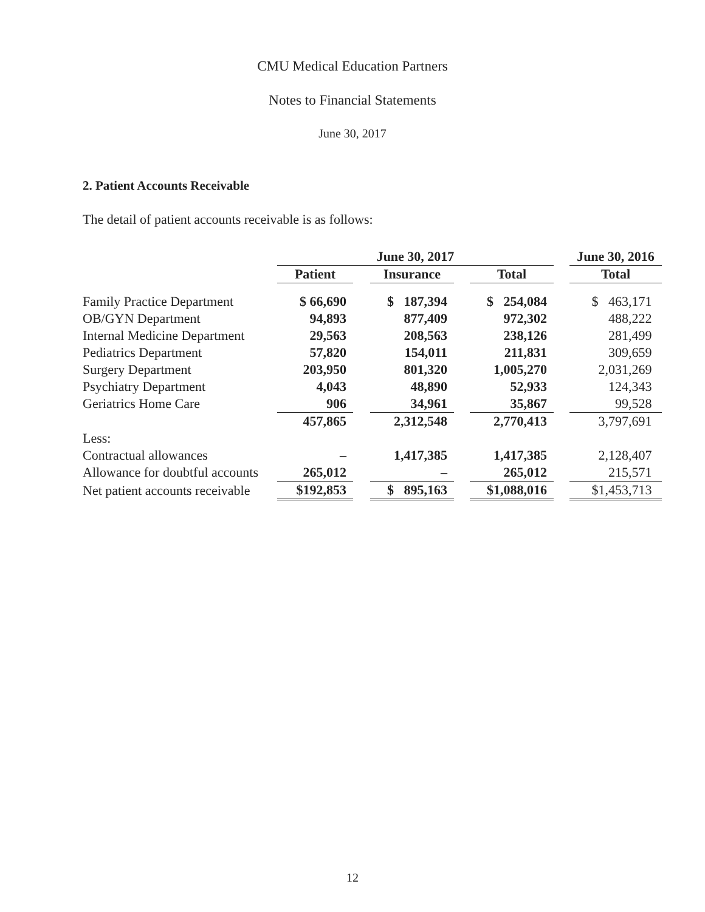CMU Medical Education Partners
Notes to Financial Statements
June 30, 2017
2. Patient Accounts Receivable
The detail of patient accounts receivable is as follows:
| | June 30, 2017 | | | | | | June 30, 2016 |
| --- | --- | --- | --- | --- | --- | --- | --- |
| | Patient | | Insurance | | Total | | Total |
| Family Practice Department | $ 66,690 | | $ 187,394 | | $ 254,084 | | $ 463,171 |
| OB/GYN Department | 94,893 | | 877,409 | | 972,302 | | 488,222 |
| Internal Medicine Department | 29,563 | | 208,563 | | 238,126 | | 281,499 |
| Pediatrics Department | 57,820 | | 154,011 | | 211,831 | | 309,659 |
| Surgery Department | 203,950 | | 801,320 | | 1,005,270 | | 2,031,269 |
| Psychiatry Department | 4,043 | | 48,890 | | 52,933 | | 124,343 |
| Geriatrics Home Care | 906 | | 34,961 | | 35,867 | | 99,528 |
| | 457,865 | | 2,312,548 | | 2,770,413 | | 3,797,691 |
| Less: | | | | | | | |
| Contractual allowances | – | | 1,417,385 | | 1,417,385 | | 2,128,407 |
| Allowance for doubtful accounts | 265,012 | | – | | 265,012 | | 215,571 |
| Net patient accounts receivable | $192,853 | | $ 895,163 | | $1,088,016 | | $1,453,713 |
12